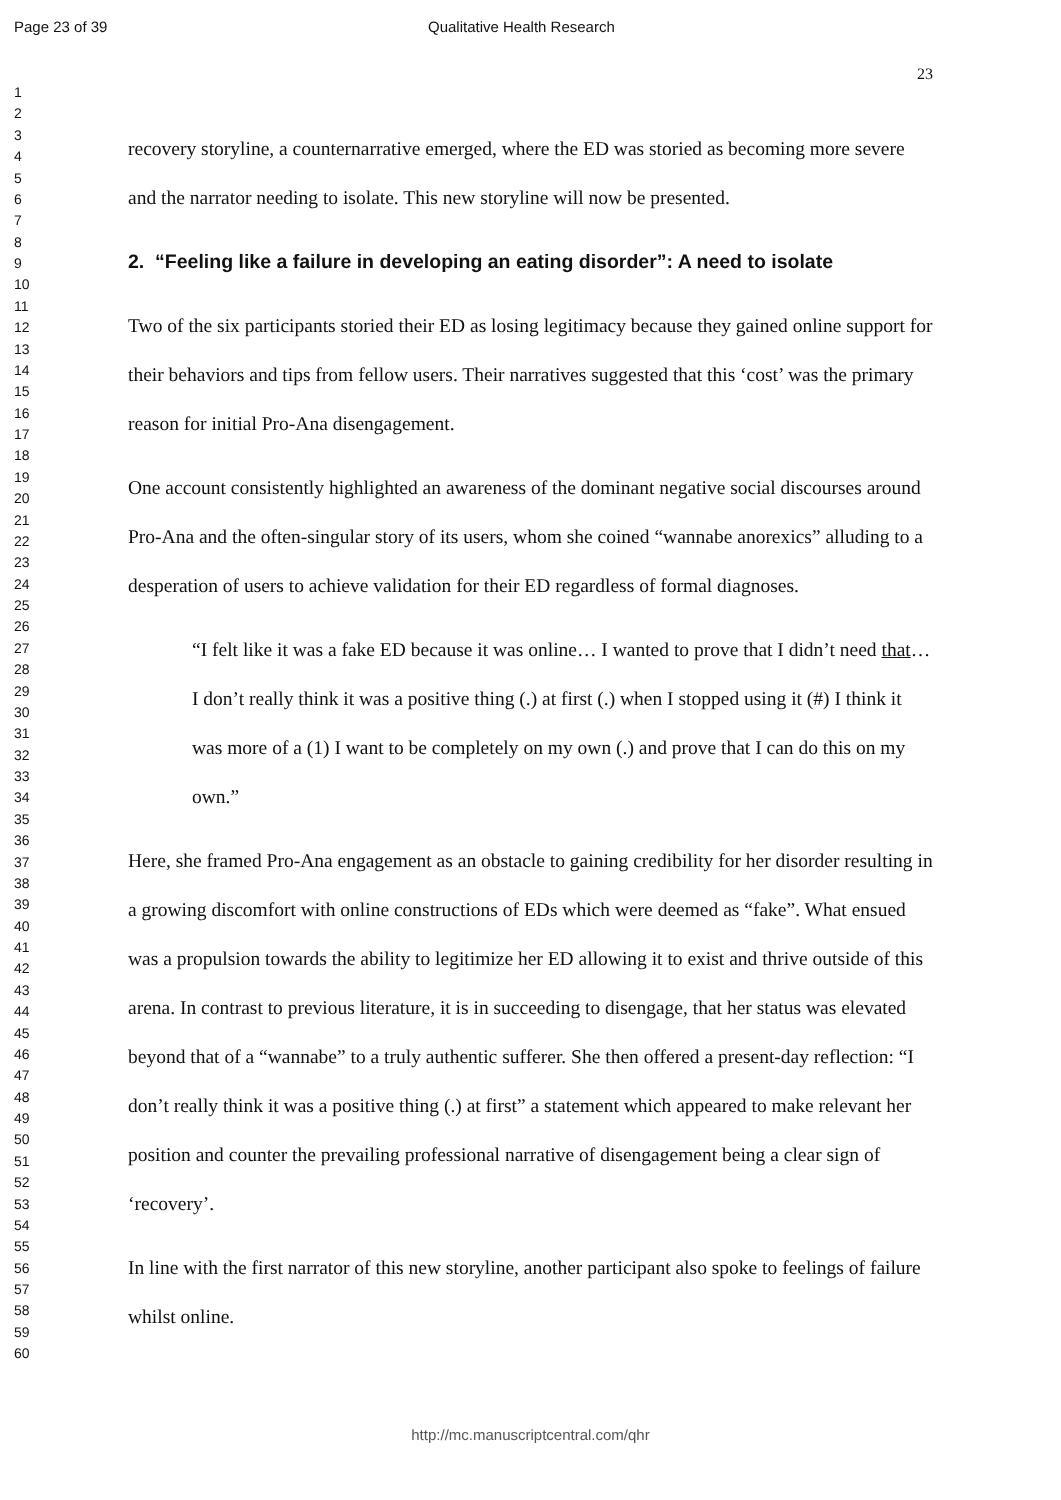Page 23 of 39 Qualitative Health Research
1
2
3
4
5
6
7
8
9
10
11
12
13
14
15
16
17
18
19
20
21
22
23
24
25
26
27
28
29
30
31
32
33
34
35
36
37
38
39
40
41
42
43
44
45
46
47
48
49
50
51
52
53
54
55
56
57
58
59
60
23
recovery storyline, a counternarrative emerged, where the ED was storied as becoming more severe and the narrator needing to isolate. This new storyline will now be presented.
2. “Feeling like a failure in developing an eating disorder”: A need to isolate
Two of the six participants storied their ED as losing legitimacy because they gained online support for their behaviors and tips from fellow users. Their narratives suggested that this ‘cost’ was the primary reason for initial Pro-Ana disengagement.
One account consistently highlighted an awareness of the dominant negative social discourses around Pro-Ana and the often-singular story of its users, whom she coined “wannabe anorexics” alluding to a desperation of users to achieve validation for their ED regardless of formal diagnoses.
“I felt like it was a fake ED because it was online… I wanted to prove that I didn’t need that… I don’t really think it was a positive thing (.) at first (.) when I stopped using it (#) I think it was more of a (1) I want to be completely on my own (.) and prove that I can do this on my own.”
Here, she framed Pro-Ana engagement as an obstacle to gaining credibility for her disorder resulting in a growing discomfort with online constructions of EDs which were deemed as “fake”. What ensued was a propulsion towards the ability to legitimize her ED allowing it to exist and thrive outside of this arena. In contrast to previous literature, it is in succeeding to disengage, that her status was elevated beyond that of a “wannabe” to a truly authentic sufferer. She then offered a present-day reflection: “I don’t really think it was a positive thing (.) at first” a statement which appeared to make relevant her position and counter the prevailing professional narrative of disengagement being a clear sign of ‘recovery’.
In line with the first narrator of this new storyline, another participant also spoke to feelings of failure whilst online.
http://mc.manuscriptcentral.com/qhr